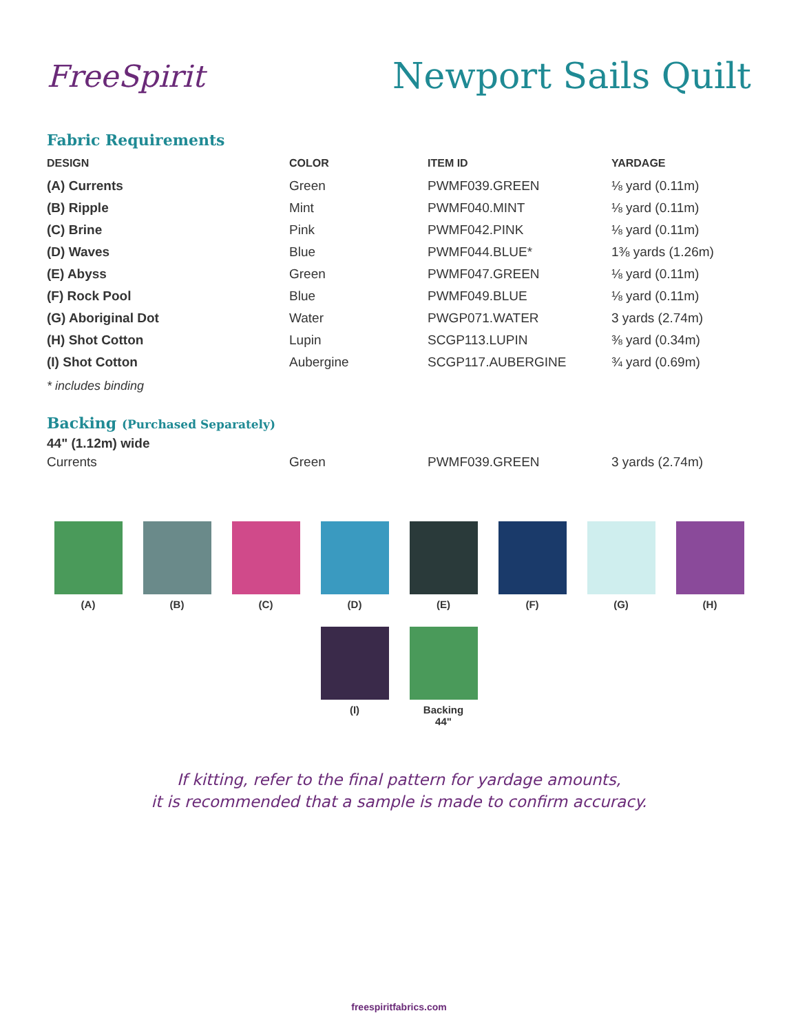FreeSpirit
Newport Sails Quilt
Fabric Requirements
| DESIGN | COLOR | ITEM ID | YARDAGE |
| --- | --- | --- | --- |
| (A) Currents | Green | PWMF039.GREEN | ⅛ yard (0.11m) |
| (B) Ripple | Mint | PWMF040.MINT | ⅛ yard (0.11m) |
| (C) Brine | Pink | PWMF042.PINK | ⅛ yard (0.11m) |
| (D) Waves | Blue | PWMF044.BLUE* | 1⅜ yards (1.26m) |
| (E) Abyss | Green | PWMF047.GREEN | ⅛ yard (0.11m) |
| (F) Rock Pool | Blue | PWMF049.BLUE | ⅛ yard (0.11m) |
| (G) Aboriginal Dot | Water | PWGP071.WATER | 3 yards (2.74m) |
| (H) Shot Cotton | Lupin | SCGP113.LUPIN | ⅜ yard (0.34m) |
| (I) Shot Cotton | Aubergine | SCGP117.AUBERGINE | ¾ yard (0.69m) |
* includes binding
Backing (Purchased Separately)
44" (1.12m) wide
| Currents | Green | PWMF039.GREEN | 3 yards (2.74m) |
(A) (B) (C) (D) (E) (F) (G) (H)
(I) Backing
44"
If kitting, refer to the final pattern for yardage amounts,
it is recommended that a sample is made to confirm accuracy.
freespiritfabrics.com